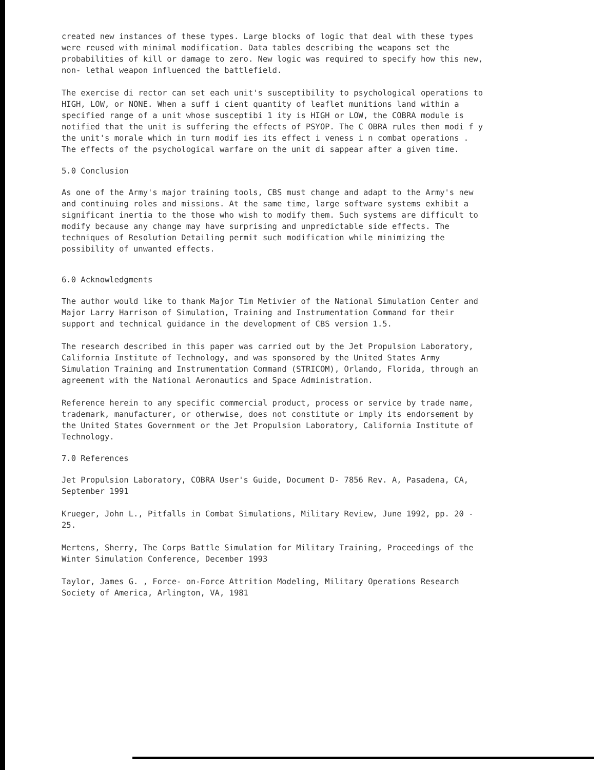created new instances of these types. Large blocks of logic that deal with these types were reused with minimal modification. Data tables describing the weapons set the probabilities of kill or damage to zero. New logic was required to specify how this new, non- lethal weapon influenced the battlefield.
The exercise di rector can set each unit's susceptibility to psychological operations to HIGH, LOW, or NONE. When a suff i cient quantity of leaflet munitions land within a specified range of a unit whose susceptibi 1 ity is HIGH or LOW, the COBRA module is notified that the unit is suffering the effects of PSYOP. The C OBRA rules then modi f y the unit's morale which in turn modif ies its effect i veness i n combat operations . The effects of the psychological warfare on the unit di sappear after a given time.
5.0 Conclusion
As one of the Army's major training tools, CBS must change and adapt to the Army's new and continuing roles and missions. At the same time, large software systems exhibit a significant inertia to the those who wish to modify them. Such systems are difficult to modify because any change may have surprising and unpredictable side effects. The techniques of Resolution Detailing permit such modification while minimizing the possibility of unwanted effects.
6.0 Acknowledgments
The author would like to thank Major Tim Metivier of the National Simulation Center and Major Larry Harrison of Simulation, Training and Instrumentation Command for their support and technical guidance in the development of CBS version 1.5.
The research described in this paper was carried out by the Jet Propulsion Laboratory, California Institute of Technology, and was sponsored by the United States Army Simulation Training and Instrumentation Command (STRICOM), Orlando, Florida, through an agreement with the National Aeronautics and Space Administration.
Reference herein to any specific commercial product, process or service by trade name, trademark, manufacturer, or otherwise, does not constitute or imply its endorsement by the United States Government or the Jet Propulsion Laboratory, California Institute of Technology.
7.0 References
Jet Propulsion Laboratory, COBRA User's Guide, Document D- 7856 Rev. A, Pasadena, CA, September 1991
Krueger, John L., Pitfalls in Combat Simulations, Military Review, June 1992, pp. 20 - 25.
Mertens, Sherry, The Corps Battle Simulation for Military Training, Proceedings of the Winter Simulation Conference, December 1993
Taylor, James G. , Force- on-Force Attrition Modeling, Military Operations Research Society of America, Arlington, VA, 1981